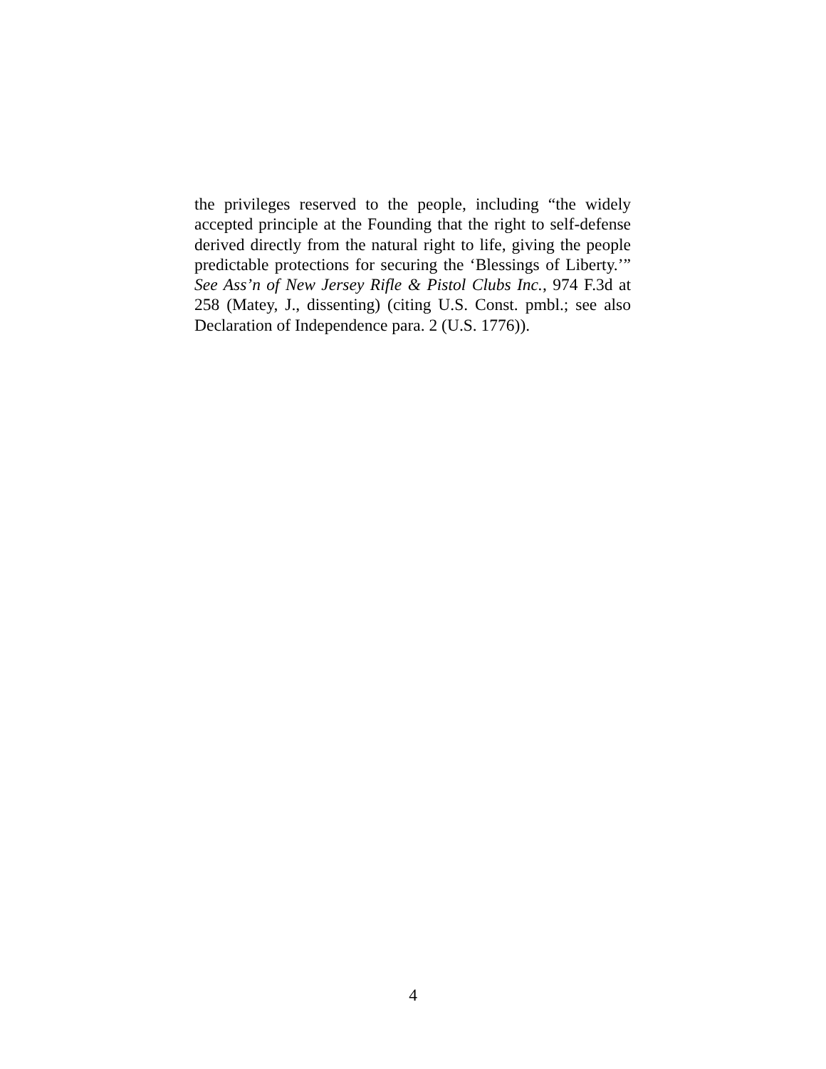the privileges reserved to the people, including “the widely accepted principle at the Founding that the right to self-defense derived directly from the natural right to life, giving the people predictable protections for securing the ‘Blessings of Liberty.’” See Ass’n of New Jersey Rifle & Pistol Clubs Inc., 974 F.3d at 258 (Matey, J., dissenting) (citing U.S. Const. pmbl.; see also Declaration of Independence para. 2 (U.S. 1776)).
4